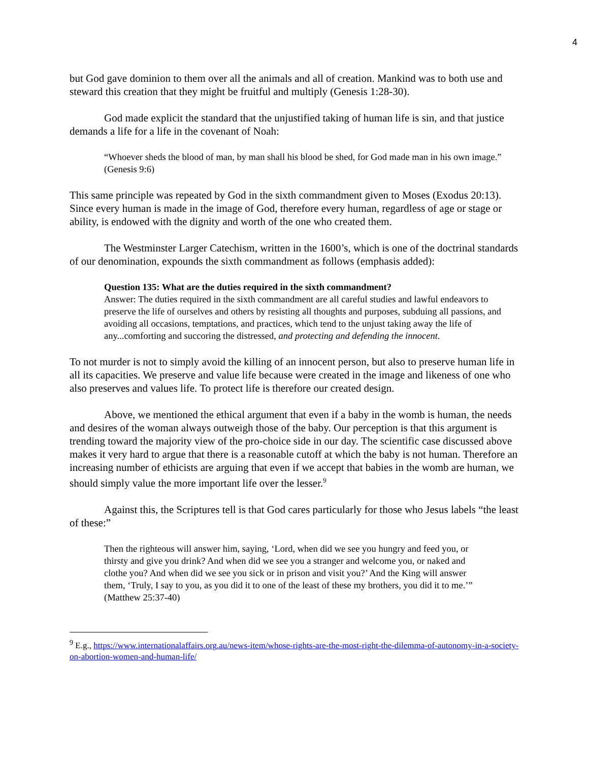4
but God gave dominion to them over all the animals and all of creation. Mankind was to both use and steward this creation that they might be fruitful and multiply (Genesis 1:28-30).
God made explicit the standard that the unjustified taking of human life is sin, and that justice demands a life for a life in the covenant of Noah:
“Whoever sheds the blood of man, by man shall his blood be shed, for God made man in his own image.” (Genesis 9:6)
This same principle was repeated by God in the sixth commandment given to Moses (Exodus 20:13). Since every human is made in the image of God, therefore every human, regardless of age or stage or ability, is endowed with the dignity and worth of the one who created them.
The Westminster Larger Catechism, written in the 1600’s, which is one of the doctrinal standards of our denomination, expounds the sixth commandment as follows (emphasis added):
Question 135: What are the duties required in the sixth commandment?
Answer: The duties required in the sixth commandment are all careful studies and lawful endeavors to preserve the life of ourselves and others by resisting all thoughts and purposes, subduing all passions, and avoiding all occasions, temptations, and practices, which tend to the unjust taking away the life of any...comforting and succoring the distressed, and protecting and defending the innocent.
To not murder is not to simply avoid the killing of an innocent person, but also to preserve human life in all its capacities. We preserve and value life because were created in the image and likeness of one who also preserves and values life. To protect life is therefore our created design.
Above, we mentioned the ethical argument that even if a baby in the womb is human, the needs and desires of the woman always outweigh those of the baby. Our perception is that this argument is trending toward the majority view of the pro-choice side in our day. The scientific case discussed above makes it very hard to argue that there is a reasonable cutoff at which the baby is not human. Therefore an increasing number of ethicists are arguing that even if we accept that babies in the womb are human, we should simply value the more important life over the lesser.<sup>9</sup>
Against this, the Scriptures tell is that God cares particularly for those who Jesus labels “the least of these:”
Then the righteous will answer him, saying, ‘Lord, when did we see you hungry and feed you, or thirsty and give you drink? And when did we see you a stranger and welcome you, or naked and clothe you? And when did we see you sick or in prison and visit you?’ And the King will answer them, ‘Truly, I say to you, as you did it to one of the least of these my brothers, you did it to me.’” (Matthew 25:37-40)
<sup>9</sup> E.g., https://www.internationalaffairs.org.au/news-item/whose-rights-are-the-most-right-the-dilemma-of-autonomy-in-a-society-on-abortion-women-and-human-life/